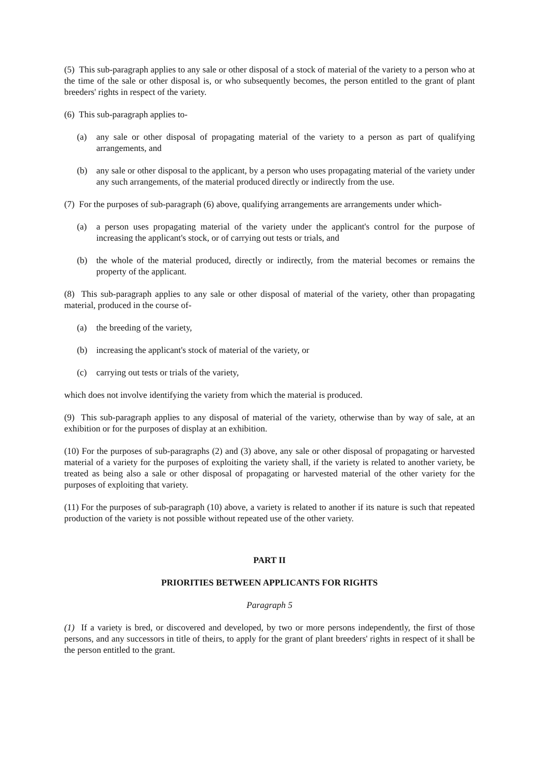(5) This sub-paragraph applies to any sale or other disposal of a stock of material of the variety to a person who at the time of the sale or other disposal is, or who subsequently becomes, the person entitled to the grant of plant breeders' rights in respect of the variety.
(6) This sub-paragraph applies to-
(a) any sale or other disposal of propagating material of the variety to a person as part of qualifying arrangements, and
(b) any sale or other disposal to the applicant, by a person who uses propagating material of the variety under any such arrangements, of the material produced directly or indirectly from the use.
(7) For the purposes of sub-paragraph (6) above, qualifying arrangements are arrangements under which-
(a) a person uses propagating material of the variety under the applicant's control for the purpose of increasing the applicant's stock, or of carrying out tests or trials, and
(b) the whole of the material produced, directly or indirectly, from the material becomes or remains the property of the applicant.
(8) This sub-paragraph applies to any sale or other disposal of material of the variety, other than propagating material, produced in the course of-
(a) the breeding of the variety,
(b) increasing the applicant's stock of material of the variety, or
(c) carrying out tests or trials of the variety,
which does not involve identifying the variety from which the material is produced.
(9) This sub-paragraph applies to any disposal of material of the variety, otherwise than by way of sale, at an exhibition or for the purposes of display at an exhibition.
(10) For the purposes of sub-paragraphs (2) and (3) above, any sale or other disposal of propagating or harvested material of a variety for the purposes of exploiting the variety shall, if the variety is related to another variety, be treated as being also a sale or other disposal of propagating or harvested material of the other variety for the purposes of exploiting that variety.
(11) For the purposes of sub-paragraph (10) above, a variety is related to another if its nature is such that repeated production of the variety is not possible without repeated use of the other variety.
PART II
PRIORITIES BETWEEN APPLICANTS FOR RIGHTS
Paragraph 5
(1) If a variety is bred, or discovered and developed, by two or more persons independently, the first of those persons, and any successors in title of theirs, to apply for the grant of plant breeders' rights in respect of it shall be the person entitled to the grant.